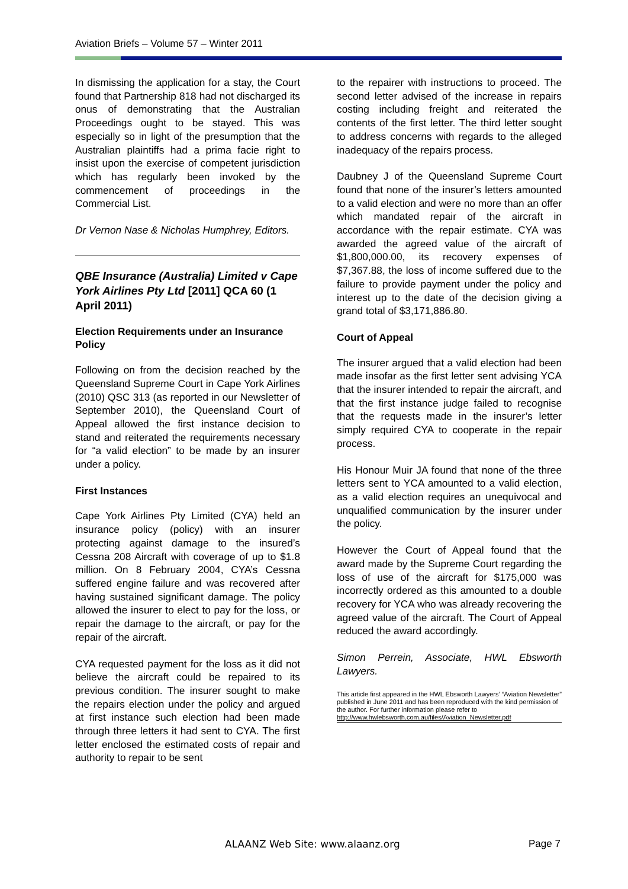Aviation Briefs – Volume 57 – Winter 2011
In dismissing the application for a stay, the Court found that Partnership 818 had not discharged its onus of demonstrating that the Australian Proceedings ought to be stayed. This was especially so in light of the presumption that the Australian plaintiffs had a prima facie right to insist upon the exercise of competent jurisdiction which has regularly been invoked by the commencement of proceedings in the Commercial List.
Dr Vernon Nase & Nicholas Humphrey, Editors.
QBE Insurance (Australia) Limited v Cape York Airlines Pty Ltd [2011] QCA 60 (1 April 2011)
Election Requirements under an Insurance Policy
Following on from the decision reached by the Queensland Supreme Court in Cape York Airlines (2010) QSC 313 (as reported in our Newsletter of September 2010), the Queensland Court of Appeal allowed the first instance decision to stand and reiterated the requirements necessary for “a valid election” to be made by an insurer under a policy.
First Instances
Cape York Airlines Pty Limited (CYA) held an insurance policy (policy) with an insurer protecting against damage to the insured’s Cessna 208 Aircraft with coverage of up to $1.8 million. On 8 February 2004, CYA’s Cessna suffered engine failure and was recovered after having sustained significant damage. The policy allowed the insurer to elect to pay for the loss, or repair the damage to the aircraft, or pay for the repair of the aircraft.
CYA requested payment for the loss as it did not believe the aircraft could be repaired to its previous condition. The insurer sought to make the repairs election under the policy and argued at first instance such election had been made through three letters it had sent to CYA. The first letter enclosed the estimated costs of repair and authority to repair to be sent
to the repairer with instructions to proceed. The second letter advised of the increase in repairs costing including freight and reiterated the contents of the first letter. The third letter sought to address concerns with regards to the alleged inadequacy of the repairs process.
Daubney J of the Queensland Supreme Court found that none of the insurer’s letters amounted to a valid election and were no more than an offer which mandated repair of the aircraft in accordance with the repair estimate. CYA was awarded the agreed value of the aircraft of $1,800,000.00, its recovery expenses of $7,367.88, the loss of income suffered due to the failure to provide payment under the policy and interest up to the date of the decision giving a grand total of $3,171,886.80.
Court of Appeal
The insurer argued that a valid election had been made insofar as the first letter sent advising YCA that the insurer intended to repair the aircraft, and that the first instance judge failed to recognise that the requests made in the insurer’s letter simply required CYA to cooperate in the repair process.
His Honour Muir JA found that none of the three letters sent to YCA amounted to a valid election, as a valid election requires an unequivocal and unqualified communication by the insurer under the policy.
However the Court of Appeal found that the award made by the Supreme Court regarding the loss of use of the aircraft for $175,000 was incorrectly ordered as this amounted to a double recovery for YCA who was already recovering the agreed value of the aircraft. The Court of Appeal reduced the award accordingly.
Simon Perrein, Associate, HWL Ebsworth Lawyers.
This article first appeared in the HWL Ebsworth Lawyers’ “Aviation Newsletter” published in June 2011 and has been reproduced with the kind permission of the author. For further information please refer to http://www.hwlebsworth.com.au/files/Aviation_Newsletter.pdf
ALAANZ Web Site: www.alaanz.org
Page 7